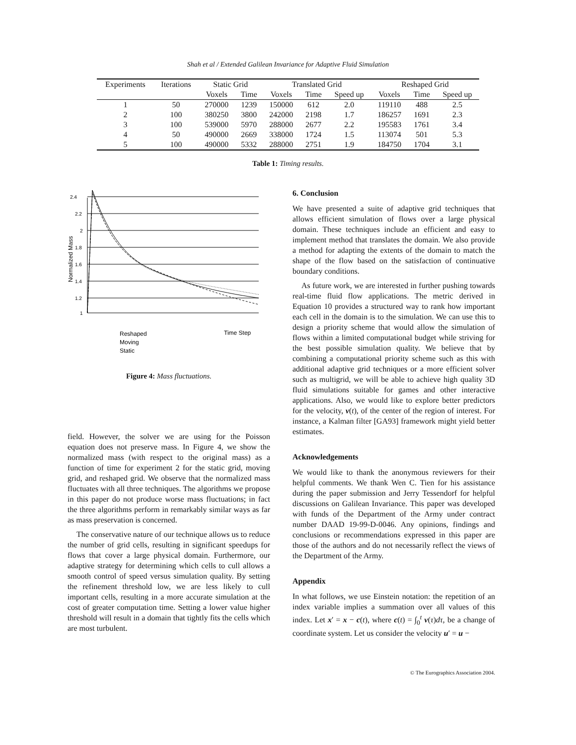Shah et al / Extended Galilean Invariance for Adaptive Fluid Simulation
| Experiments | Iterations | Static Grid | | Translated Grid | | | Reshaped Grid | | |
| --- | --- | --- | --- | --- | --- | --- | --- | --- | --- |
| | | Voxels | Time | Voxels | Time | Speed up | Voxels | Time | Speed up |
| 1 | 50 | 270000 | 1239 | 150000 | 612 | 2.0 | 119110 | 488 | 2.5 |
| 2 | 100 | 380250 | 3800 | 242000 | 2198 | 1.7 | 186257 | 1691 | 2.3 |
| 3 | 100 | 539000 | 5970 | 288000 | 2677 | 2.2 | 195583 | 1761 | 3.4 |
| 4 | 50 | 490000 | 2669 | 338000 | 1724 | 1.5 | 113074 | 501 | 5.3 |
| 5 | 100 | 490000 | 5332 | 288000 | 2751 | 1.9 | 184750 | 1704 | 3.1 |
Table 1: Timing results.
2.4
2.2
2
1.8
1.6
1.4
1.2
1
Normalized Mass
Time Step
Reshaped
Moving
Static
Figure 4: Mass fluctuations.
field. However, the solver we are using for the Poisson equation does not preserve mass. In Figure 4, we show the normalized mass (with respect to the original mass) as a function of time for experiment 2 for the static grid, moving grid, and reshaped grid. We observe that the normalized mass fluctuates with all three techniques. The algorithms we propose in this paper do not produce worse mass fluctuations; in fact the three algorithms perform in remarkably similar ways as far as mass preservation is concerned.
The conservative nature of our technique allows us to reduce the number of grid cells, resulting in significant speedups for flows that cover a large physical domain. Furthermore, our adaptive strategy for determining which cells to cull allows a smooth control of speed versus simulation quality. By setting the refinement threshold low, we are less likely to cull important cells, resulting in a more accurate simulation at the cost of greater computation time. Setting a lower value higher threshold will result in a domain that tightly fits the cells which are most turbulent.
6. Conclusion
We have presented a suite of adaptive grid techniques that allows efficient simulation of flows over a large physical domain. These techniques include an efficient and easy to implement method that translates the domain. We also provide a method for adapting the extents of the domain to match the shape of the flow based on the satisfaction of continuative boundary conditions.
As future work, we are interested in further pushing towards real-time fluid flow applications. The metric derived in Equation 10 provides a structured way to rank how important each cell in the domain is to the simulation. We can use this to design a priority scheme that would allow the simulation of flows within a limited computational budget while striving for the best possible simulation quality. We believe that by combining a computational priority scheme such as this with additional adaptive grid techniques or a more efficient solver such as multigrid, we will be able to achieve high quality 3D fluid simulations suitable for games and other interactive applications. Also, we would like to explore better predictors for the velocity, v(t), of the center of the region of interest. For instance, a Kalman filter [GA93] framework might yield better estimates.
Acknowledgements
We would like to thank the anonymous reviewers for their helpful comments. We thank Wen C. Tien for his assistance during the paper submission and Jerry Tessendorf for helpful discussions on Galilean Invariance. This paper was developed with funds of the Department of the Army under contract number DAAD 19-99-D-0046. Any opinions, findings and conclusions or recommendations expressed in this paper are those of the authors and do not necessarily reflect the views of the Department of the Army.
Appendix
In what follows, we use Einstein notation: the repetition of an index variable implies a summation over all values of this index. Let x′ = x − c(t), where c(t) = ∫<sub>0</sub><sup>t</sup> v(τ)dτ, be a change of coordinate system. Let us consider the velocity u′ = u −
© The Eurographics Association 2004.